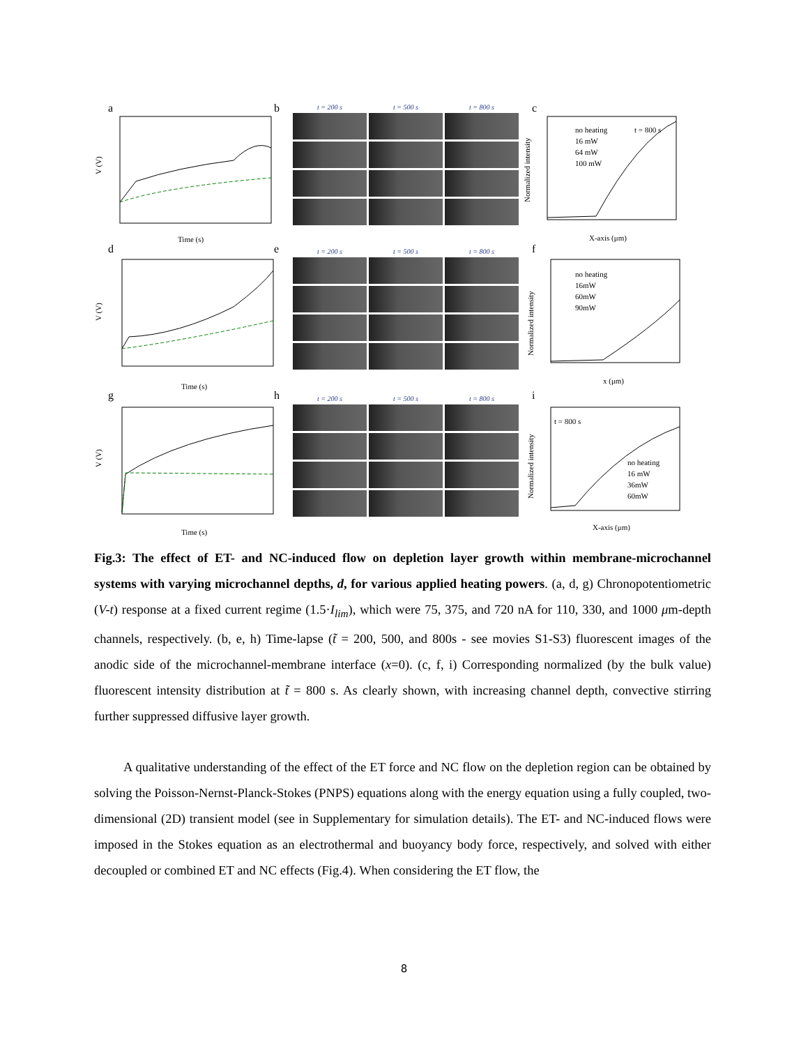a
b
c
d
e
f
g
h
i
Time (s)
V (V)
Time (s)
V (V)
Time (s)
V (V)
X-axis (μm)
Normalized intensity
no heating
16 mW
64 mW
100 mW
t = 800 s
x (μm)
Normalized intensity
no heating
16mW
60mW
90mW
X-axis (μm)
Normalized intensity
t = 800 s
no heating
16 mW
36mW
60mW
t = 200 s t = 500 s t = 800 s
t = 200 s t = 500 s t = 800 s
t = 200 s t = 500 s t = 800 s
Fig.3: The effect of ET- and NC-induced flow on depletion layer growth within membrane-microchannel systems with varying microchannel depths, d, for various applied heating powers. (a, d, g) Chronopotentiometric (V-t) response at a fixed current regime (1.5·I<sub>lim</sub>), which were 75, 375, and 720 nA for 110, 330, and 1000 μm-depth channels, respectively. (b, e, h) Time-lapse (t̃ = 200, 500, and 800s - see movies S1-S3) fluorescent images of the anodic side of the microchannel-membrane interface (x=0). (c, f, i) Corresponding normalized (by the bulk value) fluorescent intensity distribution at t̃ = 800 s. As clearly shown, with increasing channel depth, convective stirring further suppressed diffusive layer growth.
A qualitative understanding of the effect of the ET force and NC flow on the depletion region can be obtained by solving the Poisson-Nernst-Planck-Stokes (PNPS) equations along with the energy equation using a fully coupled, two-dimensional (2D) transient model (see in Supplementary for simulation details). The ET- and NC-induced flows were imposed in the Stokes equation as an electrothermal and buoyancy body force, respectively, and solved with either decoupled or combined ET and NC effects (Fig.4). When considering the ET flow, the
8